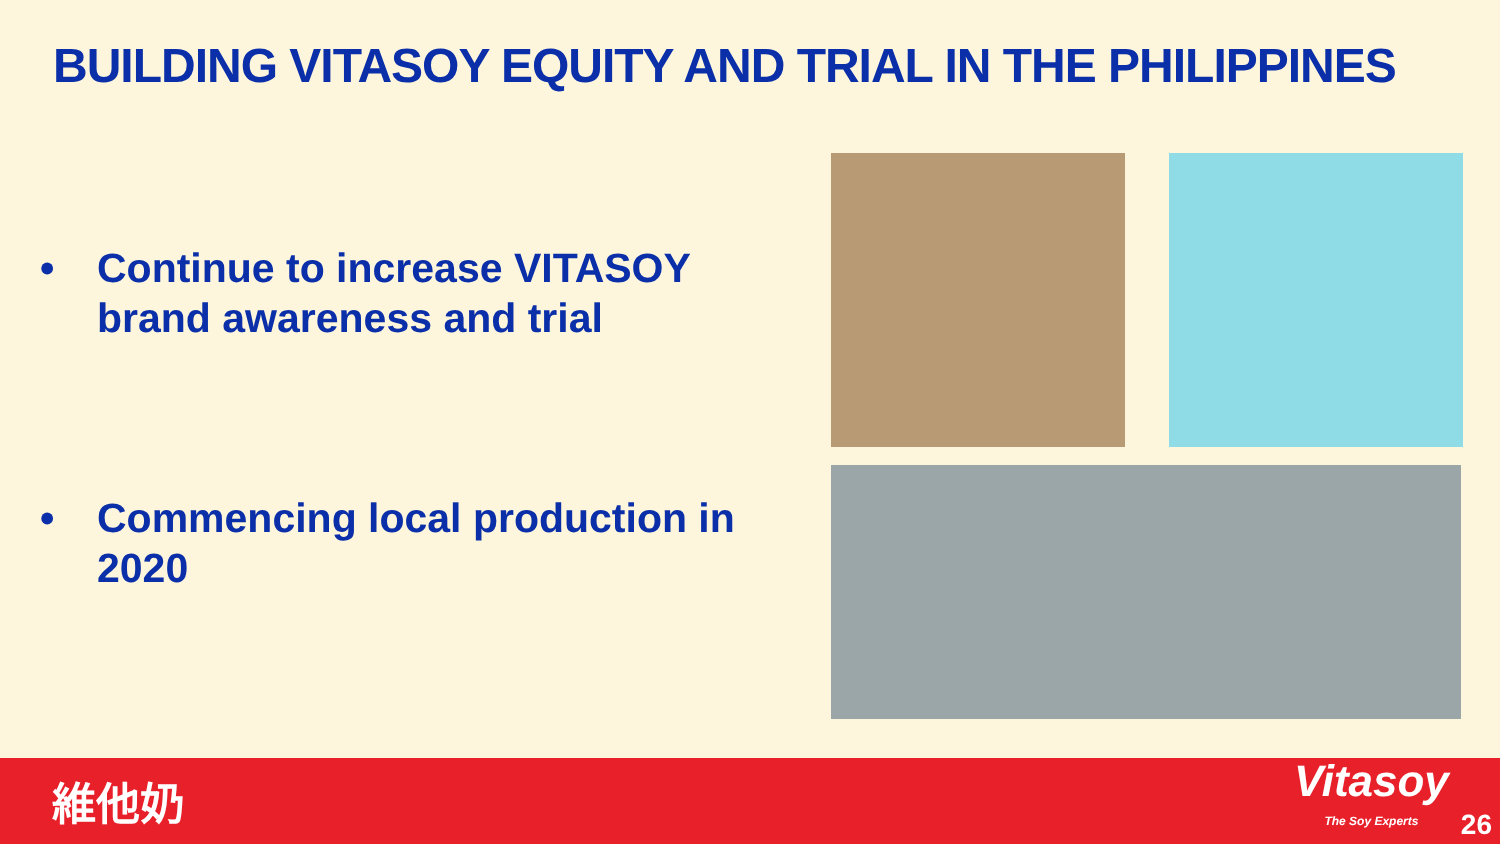BUILDING VITASOY EQUITY AND TRIAL IN THE PHILIPPINES
• Continue to increase VITASOY brand awareness and trial
• Commencing local production in 2020
維他奶
Vitasoy
The Soy Experts
26